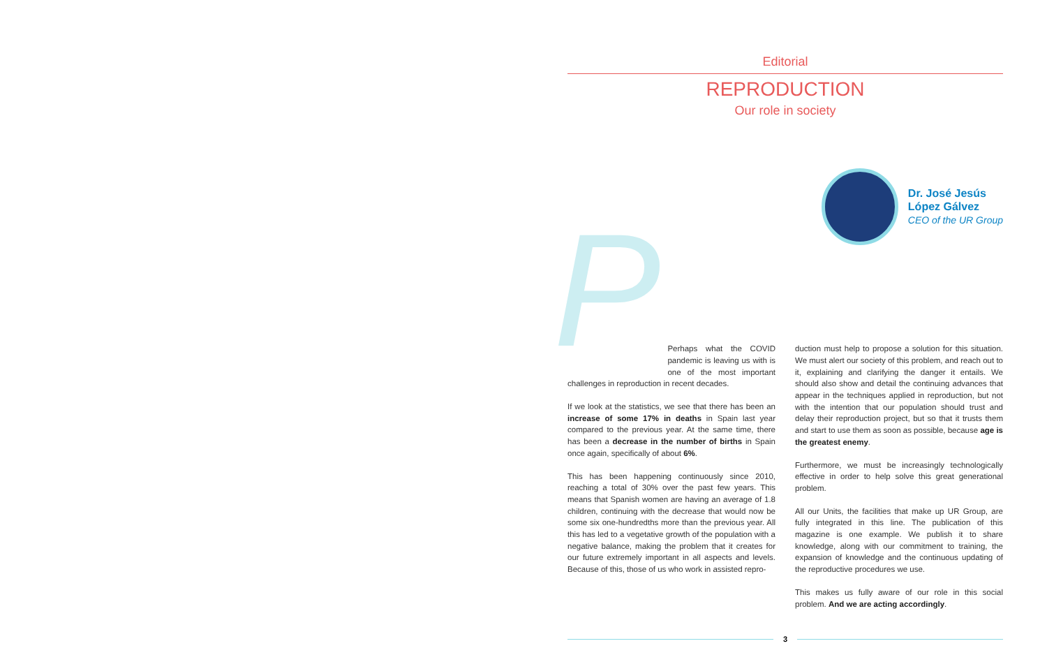Editorial
REPRODUCTION
Our role in society
Dr. José Jesús
López Gálvez
CEO of the UR Group
P
Perhaps what the COVID pandemic is leaving us with is one of the most important challenges in reproduction in recent decades.
If we look at the statistics, we see that there has been an increase of some 17% in deaths in Spain last year compared to the previous year. At the same time, there has been a decrease in the number of births in Spain once again, specifically of about 6%.
This has been happening continuously since 2010, reaching a total of 30% over the past few years. This means that Spanish women are having an average of 1.8 children, continuing with the decrease that would now be some six one-hundredths more than the previous year. All this has led to a vegetative growth of the population with a negative balance, making the problem that it creates for our future extremely important in all aspects and levels. Because of this, those of us who work in assisted repro-
duction must help to propose a solution for this situation. We must alert our society of this problem, and reach out to it, explaining and clarifying the danger it entails. We should also show and detail the continuing advances that appear in the techniques applied in reproduction, but not with the intention that our population should trust and delay their reproduction project, but so that it trusts them and start to use them as soon as possible, because age is the greatest enemy.
Furthermore, we must be increasingly technologically effective in order to help solve this great generational problem.
All our Units, the facilities that make up UR Group, are fully integrated in this line. The publication of this magazine is one example. We publish it to share knowledge, along with our commitment to training, the expansion of knowledge and the continuous updating of the reproductive procedures we use.
This makes us fully aware of our role in this social problem. And we are acting accordingly.
3